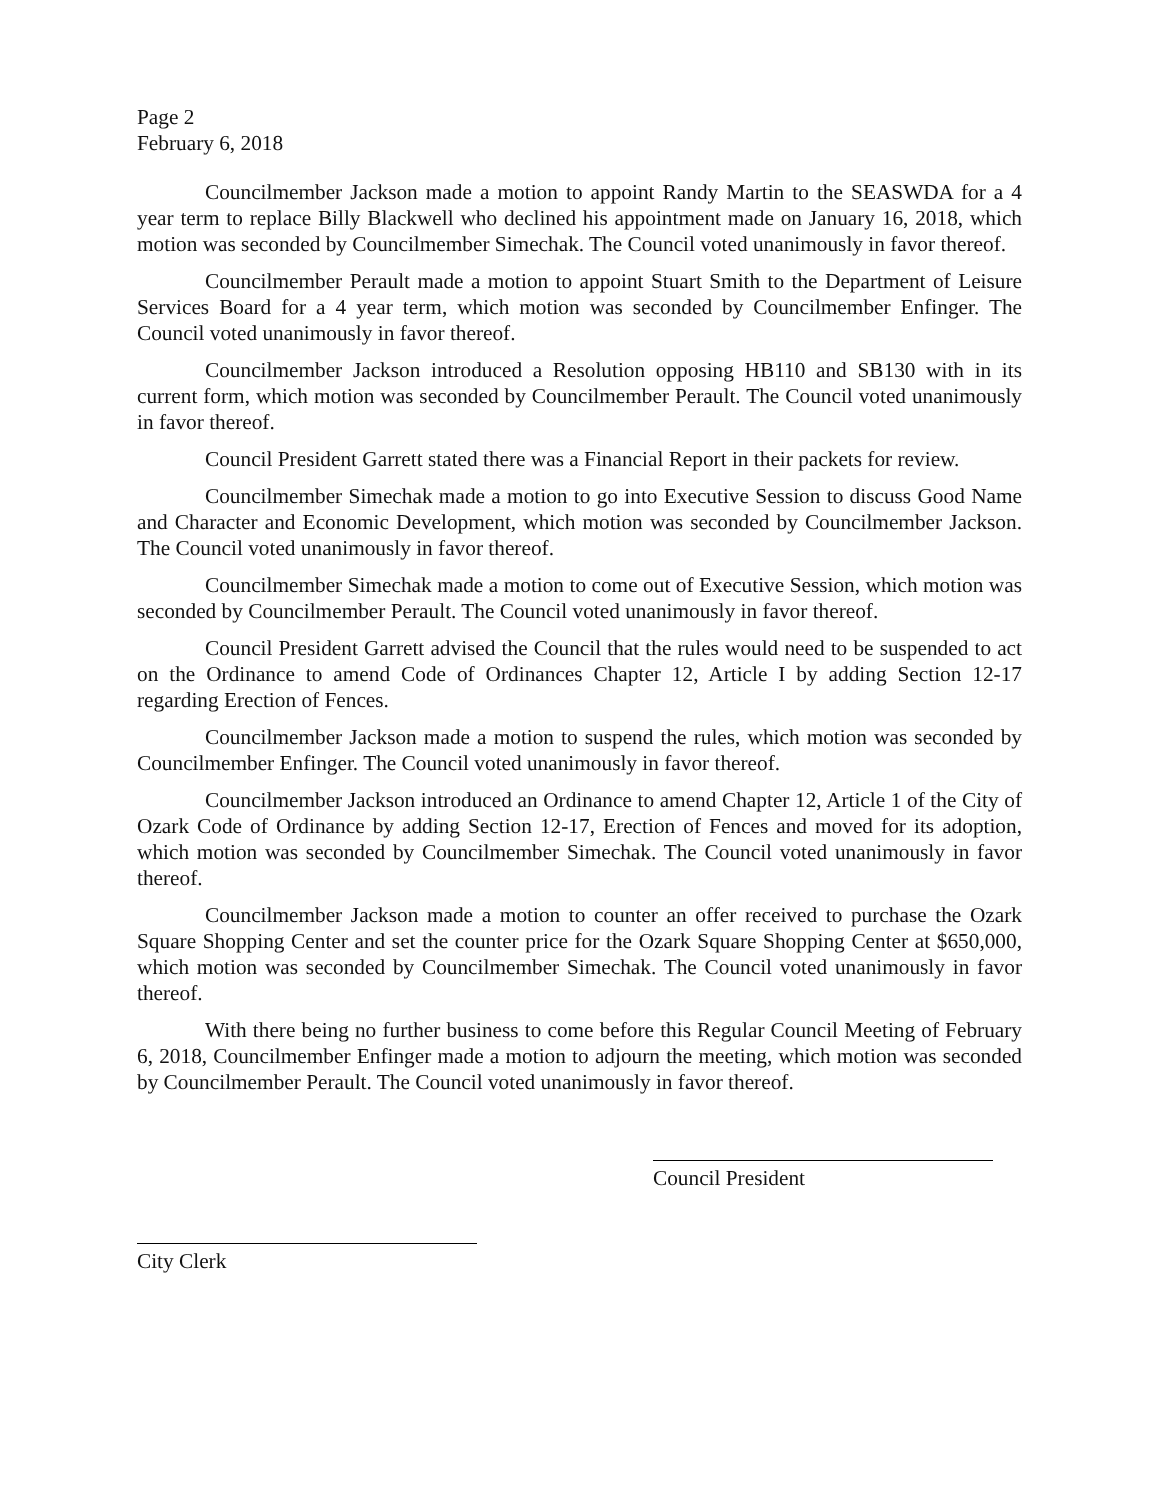Page 2
February 6, 2018
Councilmember Jackson made a motion to appoint Randy Martin to the SEASWDA for a 4 year term to replace Billy Blackwell who declined his appointment made on January 16, 2018, which motion was seconded by Councilmember Simechak. The Council voted unanimously in favor thereof.
Councilmember Perault made a motion to appoint Stuart Smith to the Department of Leisure Services Board for a 4 year term, which motion was seconded by Councilmember Enfinger. The Council voted unanimously in favor thereof.
Councilmember Jackson introduced a Resolution opposing HB110 and SB130 with in its current form, which motion was seconded by Councilmember Perault. The Council voted unanimously in favor thereof.
Council President Garrett stated there was a Financial Report in their packets for review.
Councilmember Simechak made a motion to go into Executive Session to discuss Good Name and Character and Economic Development, which motion was seconded by Councilmember Jackson. The Council voted unanimously in favor thereof.
Councilmember Simechak made a motion to come out of Executive Session, which motion was seconded by Councilmember Perault. The Council voted unanimously in favor thereof.
Council President Garrett advised the Council that the rules would need to be suspended to act on the Ordinance to amend Code of Ordinances Chapter 12, Article I by adding Section 12-17 regarding Erection of Fences.
Councilmember Jackson made a motion to suspend the rules, which motion was seconded by Councilmember Enfinger. The Council voted unanimously in favor thereof.
Councilmember Jackson introduced an Ordinance to amend Chapter 12, Article 1 of the City of Ozark Code of Ordinance by adding Section 12-17, Erection of Fences and moved for its adoption, which motion was seconded by Councilmember Simechak. The Council voted unanimously in favor thereof.
Councilmember Jackson made a motion to counter an offer received to purchase the Ozark Square Shopping Center and set the counter price for the Ozark Square Shopping Center at $650,000, which motion was seconded by Councilmember Simechak. The Council voted unanimously in favor thereof.
With there being no further business to come before this Regular Council Meeting of February 6, 2018, Councilmember Enfinger made a motion to adjourn the meeting, which motion was seconded by Councilmember Perault. The Council voted unanimously in favor thereof.
Council President
City Clerk